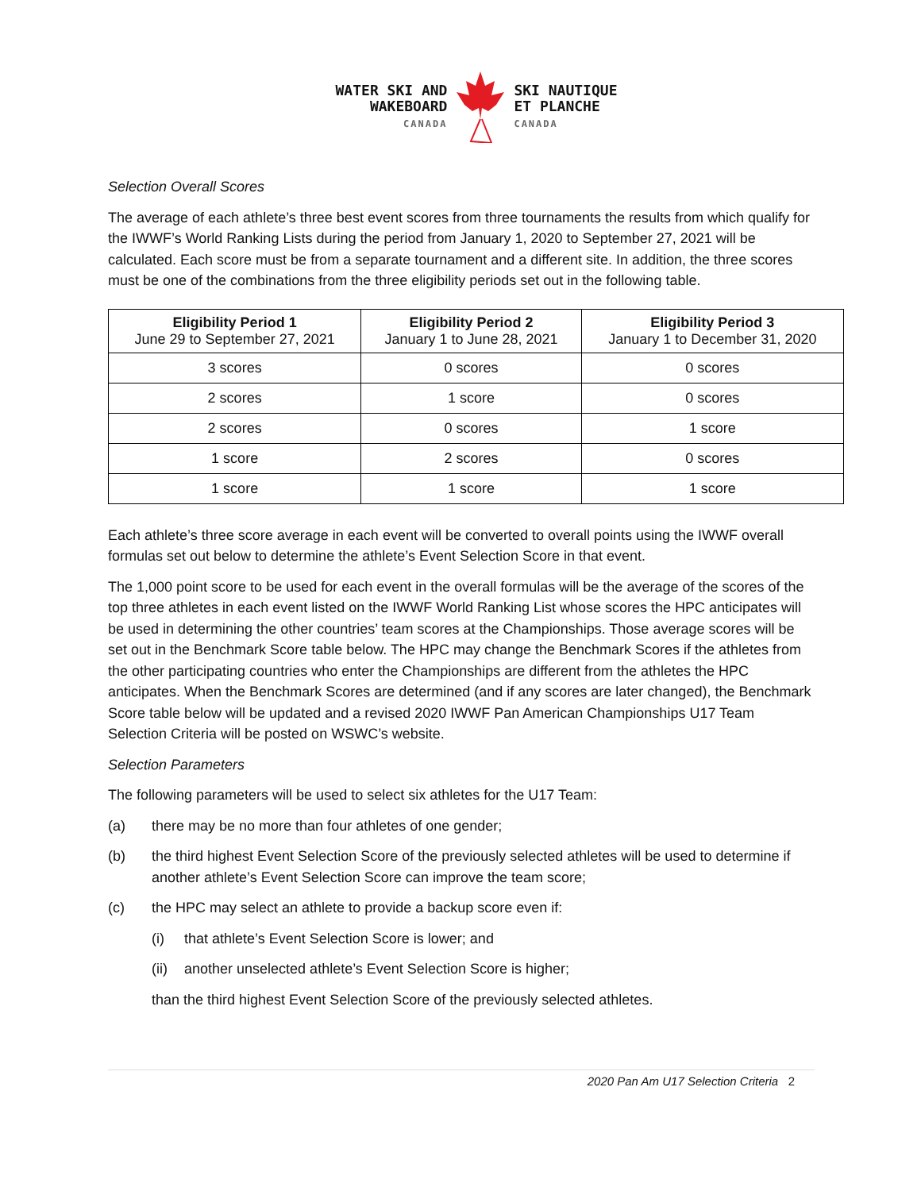WATER SKI AND
WAKEBOARD
CANADA
SKI NAUTIQUE
ET PLANCHE
CANADA
Selection Overall Scores
The average of each athlete’s three best event scores from three tournaments the results from which qualify for the IWWF’s World Ranking Lists during the period from January 1, 2020 to September 27, 2021 will be calculated. Each score must be from a separate tournament and a different site. In addition, the three scores must be one of the combinations from the three eligibility periods set out in the following table.
| Eligibility Period 1 June 29 to September 27, 2021 | Eligibility Period 2 January 1 to June 28, 2021 | Eligibility Period 3 January 1 to December 31, 2020 |
| --- | --- | --- |
| 3 scores | 0 scores | 0 scores |
| 2 scores | 1 score | 0 scores |
| 2 scores | 0 scores | 1 score |
| 1 score | 2 scores | 0 scores |
| 1 score | 1 score | 1 score |
Each athlete’s three score average in each event will be converted to overall points using the IWWF overall formulas set out below to determine the athlete’s Event Selection Score in that event.
The 1,000 point score to be used for each event in the overall formulas will be the average of the scores of the top three athletes in each event listed on the IWWF World Ranking List whose scores the HPC anticipates will be used in determining the other countries’ team scores at the Championships. Those average scores will be set out in the Benchmark Score table below. The HPC may change the Benchmark Scores if the athletes from the other participating countries who enter the Championships are different from the athletes the HPC anticipates. When the Benchmark Scores are determined (and if any scores are later changed), the Benchmark Score table below will be updated and a revised 2020 IWWF Pan American Championships U17 Team Selection Criteria will be posted on WSWC’s website.
Selection Parameters
The following parameters will be used to select six athletes for the U17 Team:
(a) there may be no more than four athletes of one gender;
(b) the third highest Event Selection Score of the previously selected athletes will be used to determine if another athlete’s Event Selection Score can improve the team score;
(c) the HPC may select an athlete to provide a backup score even if:
(i) that athlete’s Event Selection Score is lower; and
(ii) another unselected athlete’s Event Selection Score is higher;
than the third highest Event Selection Score of the previously selected athletes.
2020 Pan Am U17 Selection Criteria 2